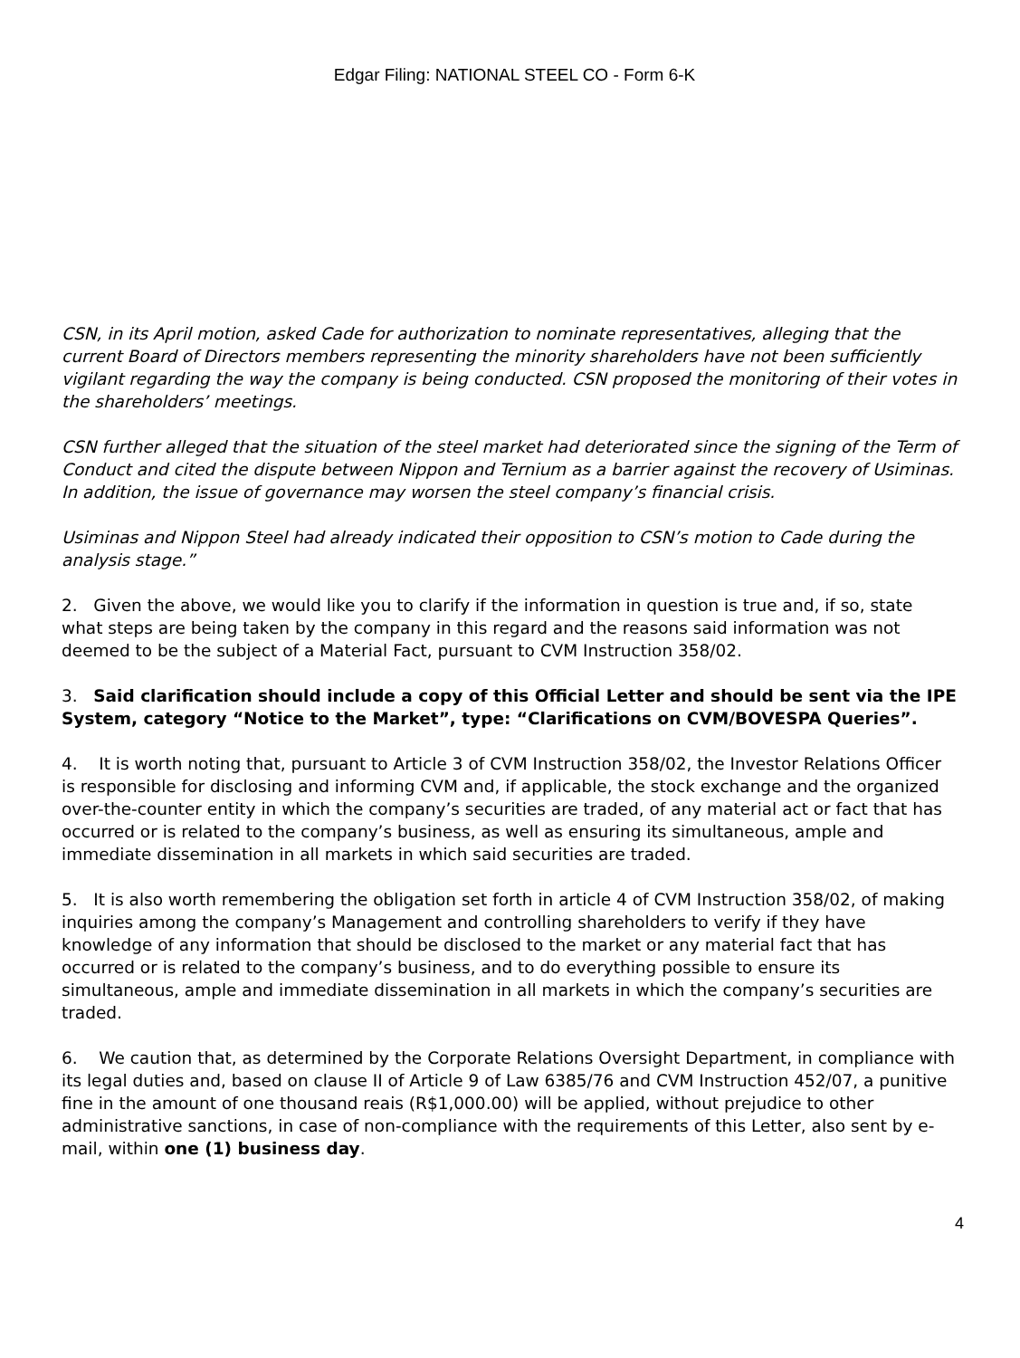Edgar Filing: NATIONAL STEEL CO - Form 6-K
CSN, in its April motion, asked Cade for authorization to nominate representatives, alleging that the current Board of Directors members representing the minority shareholders have not been sufficiently vigilant regarding the way the company is being conducted. CSN proposed the monitoring of their votes in the shareholders’ meetings.
CSN further alleged that the situation of the steel market had deteriorated since the signing of the Term of Conduct and cited the dispute between Nippon and Ternium as a barrier against the recovery of Usiminas. In addition, the issue of governance may worsen the steel company’s financial crisis.
Usiminas and Nippon Steel had already indicated their opposition to CSN’s motion to Cade during the analysis stage.”
2. Given the above, we would like you to clarify if the information in question is true and, if so, state what steps are being taken by the company in this regard and the reasons said information was not deemed to be the subject of a Material Fact, pursuant to CVM Instruction 358/02.
3. Said clarification should include a copy of this Official Letter and should be sent via the IPE System, category “Notice to the Market”, type: “Clarifications on CVM/BOVESPA Queries”.
4. It is worth noting that, pursuant to Article 3 of CVM Instruction 358/02, the Investor Relations Officer is responsible for disclosing and informing CVM and, if applicable, the stock exchange and the organized over-the-counter entity in which the company’s securities are traded, of any material act or fact that has occurred or is related to the company’s business, as well as ensuring its simultaneous, ample and immediate dissemination in all markets in which said securities are traded.
5. It is also worth remembering the obligation set forth in article 4 of CVM Instruction 358/02, of making inquiries among the company’s Management and controlling shareholders to verify if they have knowledge of any information that should be disclosed to the market or any material fact that has occurred or is related to the company’s business, and to do everything possible to ensure its simultaneous, ample and immediate dissemination in all markets in which the company’s securities are traded.
6. We caution that, as determined by the Corporate Relations Oversight Department, in compliance with its legal duties and, based on clause II of Article 9 of Law 6385/76 and CVM Instruction 452/07, a punitive fine in the amount of one thousand reais (R$1,000.00) will be applied, without prejudice to other administrative sanctions, in case of non-compliance with the requirements of this Letter, also sent by e-mail, within one (1) business day.
4